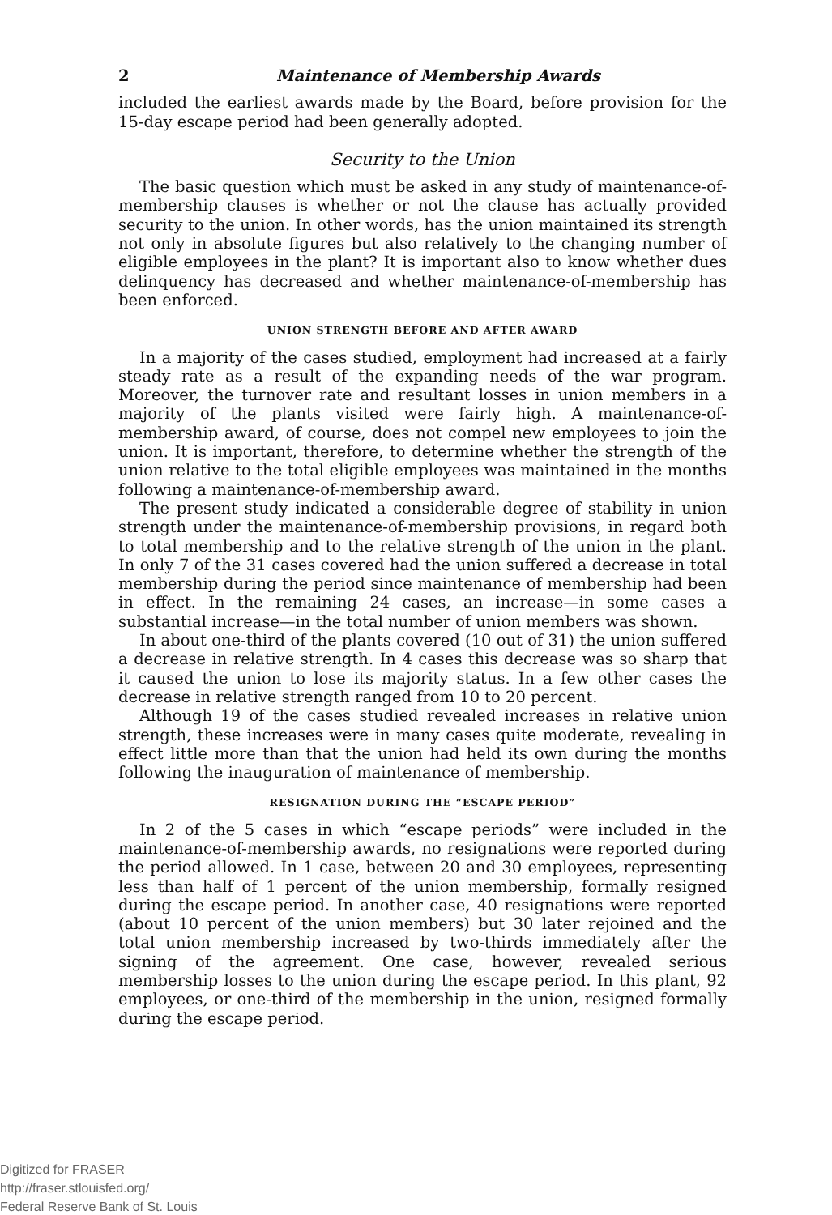2 Maintenance of Membership Awards
included the earliest awards made by the Board, before provision for the 15-day escape period had been generally adopted.
Security to the Union
The basic question which must be asked in any study of maintenance-of-membership clauses is whether or not the clause has actually provided security to the union. In other words, has the union maintained its strength not only in absolute figures but also relatively to the changing number of eligible employees in the plant? It is important also to know whether dues delinquency has decreased and whether maintenance-of-membership has been enforced.
UNION STRENGTH BEFORE AND AFTER AWARD
In a majority of the cases studied, employment had increased at a fairly steady rate as a result of the expanding needs of the war program. Moreover, the turnover rate and resultant losses in union members in a majority of the plants visited were fairly high. A maintenance-of-membership award, of course, does not compel new employees to join the union. It is important, therefore, to determine whether the strength of the union relative to the total eligible employees was maintained in the months following a maintenance-of-membership award.
The present study indicated a considerable degree of stability in union strength under the maintenance-of-membership provisions, in regard both to total membership and to the relative strength of the union in the plant. In only 7 of the 31 cases covered had the union suffered a decrease in total membership during the period since maintenance of membership had been in effect. In the remaining 24 cases, an increase—in some cases a substantial increase—in the total number of union members was shown.
In about one-third of the plants covered (10 out of 31) the union suffered a decrease in relative strength. In 4 cases this decrease was so sharp that it caused the union to lose its majority status. In a few other cases the decrease in relative strength ranged from 10 to 20 percent.
Although 19 of the cases studied revealed increases in relative union strength, these increases were in many cases quite moderate, revealing in effect little more than that the union had held its own during the months following the inauguration of maintenance of membership.
RESIGNATION DURING THE “ESCAPE PERIOD”
In 2 of the 5 cases in which “escape periods” were included in the maintenance-of-membership awards, no resignations were reported during the period allowed. In 1 case, between 20 and 30 employees, representing less than half of 1 percent of the union membership, formally resigned during the escape period. In another case, 40 resignations were reported (about 10 percent of the union members) but 30 later rejoined and the total union membership increased by two-thirds immediately after the signing of the agreement. One case, however, revealed serious membership losses to the union during the escape period. In this plant, 92 employees, or one-third of the membership in the union, resigned formally during the escape period.
Digitized for FRASER
http://fraser.stlouisfed.org/
Federal Reserve Bank of St. Louis